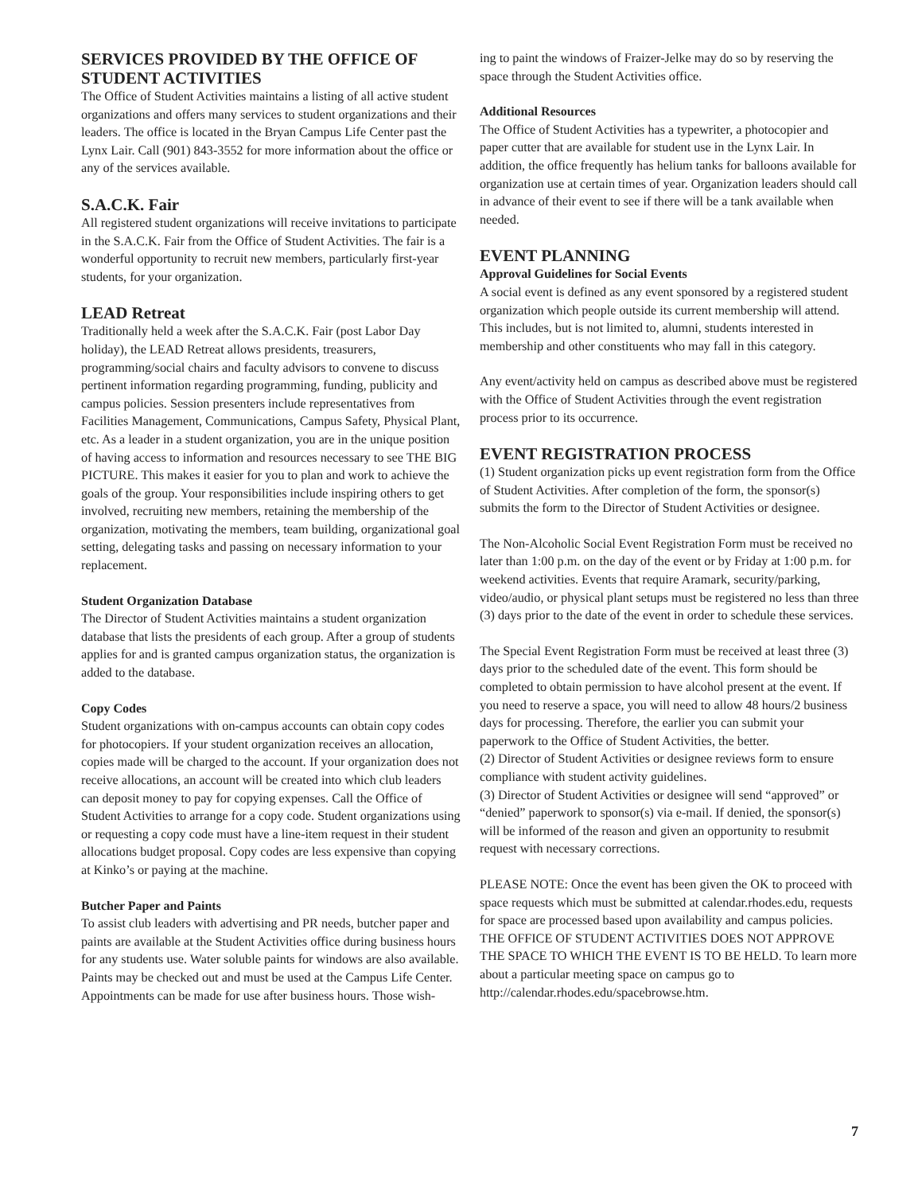SERVICES PROVIDED BY THE OFFICE OF STUDENT ACTIVITIES
The Office of Student Activities maintains a listing of all active student organizations and offers many services to student organizations and their leaders. The office is located in the Bryan Campus Life Center past the Lynx Lair. Call (901) 843-3552 for more information about the office or any of the services available.
S.A.C.K. Fair
All registered student organizations will receive invitations to participate in the S.A.C.K. Fair from the Office of Student Activities. The fair is a wonderful opportunity to recruit new members, particularly first-year students, for your organization.
LEAD Retreat
Traditionally held a week after the S.A.C.K. Fair (post Labor Day holiday), the LEAD Retreat allows presidents, treasurers, programming/social chairs and faculty advisors to convene to discuss pertinent information regarding programming, funding, publicity and campus policies. Session presenters include representatives from Facilities Management, Communications, Campus Safety, Physical Plant, etc. As a leader in a student organization, you are in the unique position of having access to information and resources necessary to see THE BIG PICTURE. This makes it easier for you to plan and work to achieve the goals of the group. Your responsibilities include inspiring others to get involved, recruiting new members, retaining the membership of the organization, motivating the members, team building, organizational goal setting, delegating tasks and passing on necessary information to your replacement.
Student Organization Database
The Director of Student Activities maintains a student organization database that lists the presidents of each group. After a group of students applies for and is granted campus organization status, the organization is added to the database.
Copy Codes
Student organizations with on-campus accounts can obtain copy codes for photocopiers. If your student organization receives an allocation, copies made will be charged to the account. If your organization does not receive allocations, an account will be created into which club leaders can deposit money to pay for copying expenses. Call the Office of Student Activities to arrange for a copy code. Student organizations using or requesting a copy code must have a line-item request in their student allocations budget proposal. Copy codes are less expensive than copying at Kinko’s or paying at the machine.
Butcher Paper and Paints
To assist club leaders with advertising and PR needs, butcher paper and paints are available at the Student Activities office during business hours for any students use. Water soluble paints for windows are also available. Paints may be checked out and must be used at the Campus Life Center. Appointments can be made for use after business hours. Those wish-
ing to paint the windows of Fraizer-Jelke may do so by reserving the space through the Student Activities office.
Additional Resources
The Office of Student Activities has a typewriter, a photocopier and paper cutter that are available for student use in the Lynx Lair. In addition, the office frequently has helium tanks for balloons available for organization use at certain times of year. Organization leaders should call in advance of their event to see if there will be a tank available when needed.
EVENT PLANNING
Approval Guidelines for Social Events
A social event is defined as any event sponsored by a registered student organization which people outside its current membership will attend. This includes, but is not limited to, alumni, students interested in membership and other constituents who may fall in this category.
Any event/activity held on campus as described above must be registered with the Office of Student Activities through the event registration process prior to its occurrence.
EVENT REGISTRATION PROCESS
(1) Student organization picks up event registration form from the Office of Student Activities. After completion of the form, the sponsor(s) submits the form to the Director of Student Activities or designee.
The Non-Alcoholic Social Event Registration Form must be received no later than 1:00 p.m. on the day of the event or by Friday at 1:00 p.m. for weekend activities. Events that require Aramark, security/parking, video/audio, or physical plant setups must be registered no less than three (3) days prior to the date of the event in order to schedule these services.
The Special Event Registration Form must be received at least three (3) days prior to the scheduled date of the event. This form should be completed to obtain permission to have alcohol present at the event. If you need to reserve a space, you will need to allow 48 hours/2 business days for processing. Therefore, the earlier you can submit your paperwork to the Office of Student Activities, the better.
(2) Director of Student Activities or designee reviews form to ensure compliance with student activity guidelines.
(3) Director of Student Activities or designee will send “approved” or “denied” paperwork to sponsor(s) via e-mail. If denied, the sponsor(s) will be informed of the reason and given an opportunity to resubmit request with necessary corrections.
PLEASE NOTE: Once the event has been given the OK to proceed with space requests which must be submitted at calendar.rhodes.edu, requests for space are processed based upon availability and campus policies. THE OFFICE OF STUDENT ACTIVITIES DOES NOT APPROVE THE SPACE TO WHICH THE EVENT IS TO BE HELD. To learn more about a particular meeting space on campus go to http://calendar.rhodes.edu/spacebrowse.htm.
7